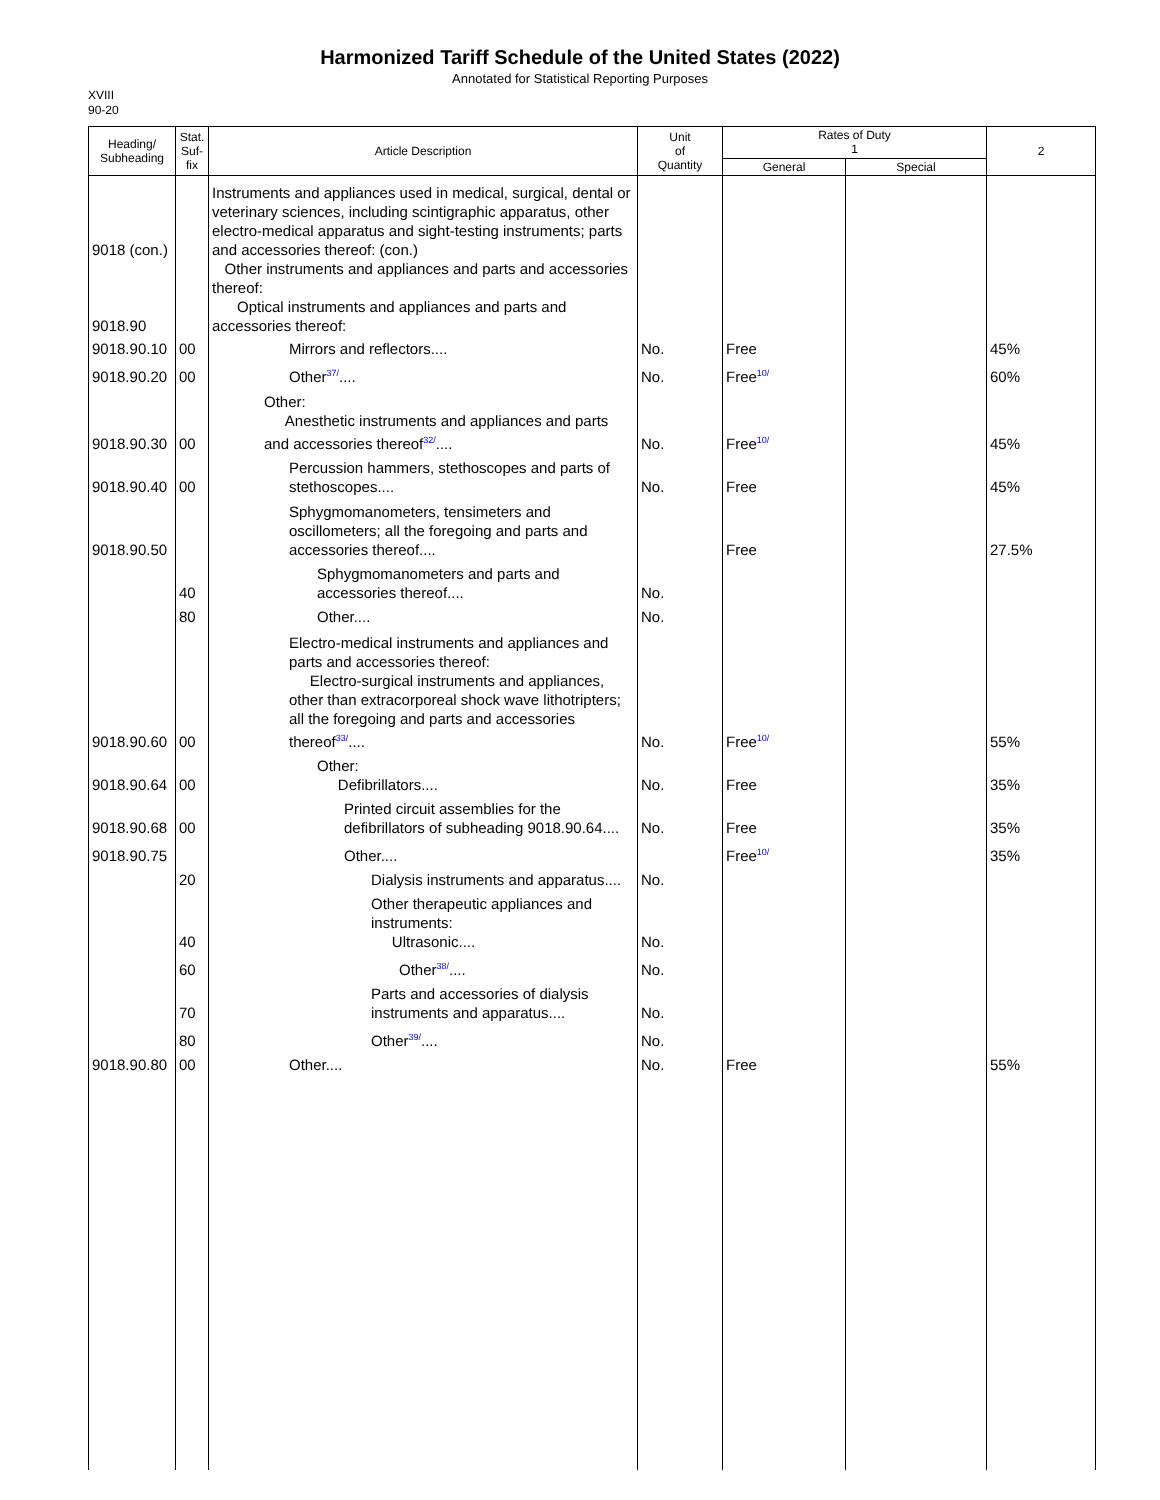Harmonized Tariff Schedule of the United States (2022)
Annotated for Statistical Reporting Purposes
XVIII
90-20
| Heading/ Subheading | Stat. Suf- fix | Article Description | Unit of Quantity | Rates of Duty 1 | | 2 |
| --- | --- | --- | --- | --- | --- | --- |
| | | | | General | Special | |
| 9018 (con.) 9018.90 | | Instruments and appliances used in medical, surgical, dental or veterinary sciences, including scintigraphic apparatus, other electro-medical apparatus and sight-testing instruments; parts and accessories thereof: (con.) Other instruments and appliances and parts and accessories thereof: Optical instruments and appliances and parts and accessories thereof: | | | | |
| 9018.90.10 | 00 | Mirrors and reflectors.... | No. | Free | | 45% |
| 9018.90.20 | 00 | Other<sup>37/</sup>.... | No. | Free<sup>10/</sup> | | 60% |
| 9018.90.30 | 00 | Other: Anesthetic instruments and appliances and parts and accessories thereof<sup>32/</sup>.... | No. | Free<sup>10/</sup> | | 45% |
| 9018.90.40 | 00 | Percussion hammers, stethoscopes and parts of stethoscopes.... | No. | Free | | 45% |
| 9018.90.50 | | Sphygmomanometers, tensimeters and oscillometers; all the foregoing and parts and accessories thereof.... | | Free | | 27.5% |
| | 40 | Sphygmomanometers and parts and accessories thereof.... | No. | | | |
| | 80 | Other.... | No. | | | |
| 9018.90.60 | 00 | Electro-medical instruments and appliances and parts and accessories thereof: Electro-surgical instruments and appliances, other than extracorporeal shock wave lithotripters; all the foregoing and parts and accessories thereof<sup>33/</sup>.... | No. | Free<sup>10/</sup> | | 55% |
| 9018.90.64 | 00 | Other: Defibrillators.... | No. | Free | | 35% |
| 9018.90.68 | 00 | Printed circuit assemblies for the defibrillators of subheading 9018.90.64.... | No. | Free | | 35% |
| 9018.90.75 | | Other.... | | Free<sup>10/</sup> | | 35% |
| | 20 | Dialysis instruments and apparatus.... | No. | | | |
| | 40 | Other therapeutic appliances and instruments: Ultrasonic.... | No. | | | |
| | 60 | Other<sup>38/</sup>.... | No. | | | |
| | 70 | Parts and accessories of dialysis instruments and apparatus.... | No. | | | |
| | 80 | Other<sup>39/</sup>.... | No. | | | |
| 9018.90.80 | 00 | Other.... | No. | Free | | 55% |